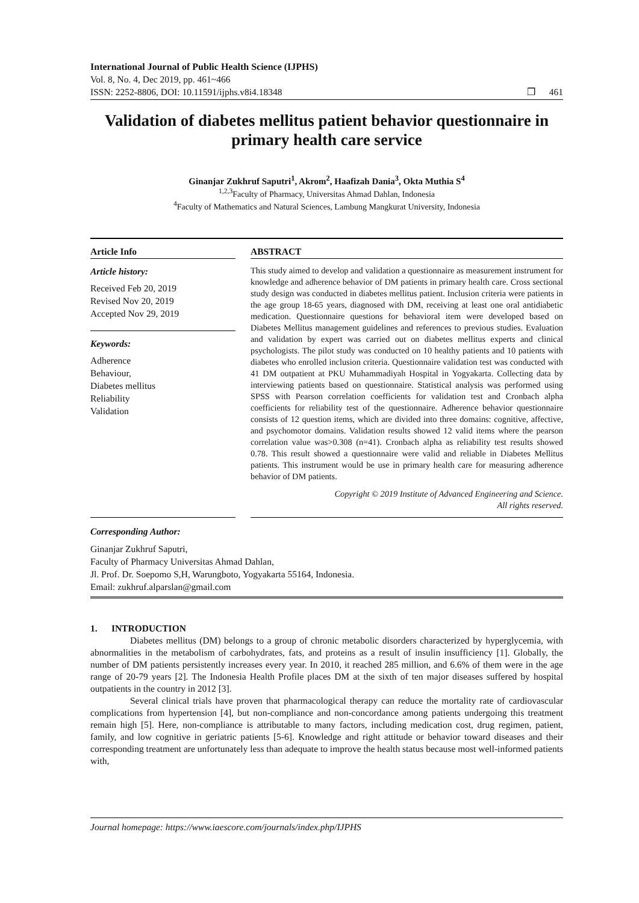International Journal of Public Health Science (IJPHS)
Vol. 8, No. 4, Dec 2019, pp. 461~466
ISSN: 2252-8806, DOI: 10.11591/ijphs.v8i4.18348
❒ 461
Validation of diabetes mellitus patient behavior questionnaire in primary health care service
Ginanjar Zukhruf Saputri<sup>1</sup>, Akrom<sup>2</sup>, Haafizah Dania<sup>3</sup>, Okta Muthia S<sup>4</sup>
<sup>1,2,3</sup>Faculty of Pharmacy, Universitas Ahmad Dahlan, Indonesia
<sup>4</sup> Faculty of Mathematics and Natural Sciences, Lambung Mangkurat University, Indonesia
Article Info
Article history:
Received Feb 20, 2019
Revised Nov 20, 2019
Accepted Nov 29, 2019
Keywords:
Adherence
Behaviour,
Diabetes mellitus
Reliability
Validation
ABSTRACT
This study aimed to develop and validation a questionnaire as measurement instrument for knowledge and adherence behavior of DM patients in primary health care. Cross sectional study design was conducted in diabetes mellitus patient. Inclusion criteria were patients in the age group 18-65 years, diagnosed with DM, receiving at least one oral antidiabetic medication. Questionnaire questions for behavioral item were developed based on Diabetes Mellitus management guidelines and references to previous studies. Evaluation and validation by expert was carried out on diabetes mellitus experts and clinical psychologists. The pilot study was conducted on 10 healthy patients and 10 patients with diabetes who enrolled inclusion criteria. Questionnaire validation test was conducted with 41 DM outpatient at PKU Muhammadiyah Hospital in Yogyakarta. Collecting data by interviewing patients based on questionnaire. Statistical analysis was performed using SPSS with Pearson correlation coefficients for validation test and Cronbach alpha coefficients for reliability test of the questionnaire. Adherence behavior questionnaire consists of 12 question items, which are divided into three domains: cognitive, affective, and psychomotor domains. Validation results showed 12 valid items where the pearson correlation value was>0.308 (n=41). Cronbach alpha as reliability test results showed 0.78. This result showed a questionnaire were valid and reliable in Diabetes Mellitus patients. This instrument would be use in primary health care for measuring adherence behavior of DM patients.
Copyright © 2019 Institute of Advanced Engineering and Science.
All rights reserved.
Corresponding Author:
Ginanjar Zukhruf Saputri,
Faculty of Pharmacy Universitas Ahmad Dahlan,
Jl. Prof. Dr. Soepomo S,H, Warungboto, Yogyakarta 55164, Indonesia.
Email: zukhruf.alparslan@gmail.com
1. INTRODUCTION
Diabetes mellitus (DM) belongs to a group of chronic metabolic disorders characterized by hyperglycemia, with abnormalities in the metabolism of carbohydrates, fats, and proteins as a result of insulin insufficiency [1]. Globally, the number of DM patients persistently increases every year. In 2010, it reached 285 million, and 6.6% of them were in the age range of 20-79 years [2]. The Indonesia Health Profile places DM at the sixth of ten major diseases suffered by hospital outpatients in the country in 2012 [3].
Several clinical trials have proven that pharmacological therapy can reduce the mortality rate of cardiovascular complications from hypertension [4], but non-compliance and non-concordance among patients undergoing this treatment remain high [5]. Here, non-compliance is attributable to many factors, including medication cost, drug regimen, patient, family, and low cognitive in geriatric patients [5-6]. Knowledge and right attitude or behavior toward diseases and their corresponding treatment are unfortunately less than adequate to improve the health status because most well-informed patients with,
Journal homepage: https://www.iaescore.com/journals/index.php/IJPHS